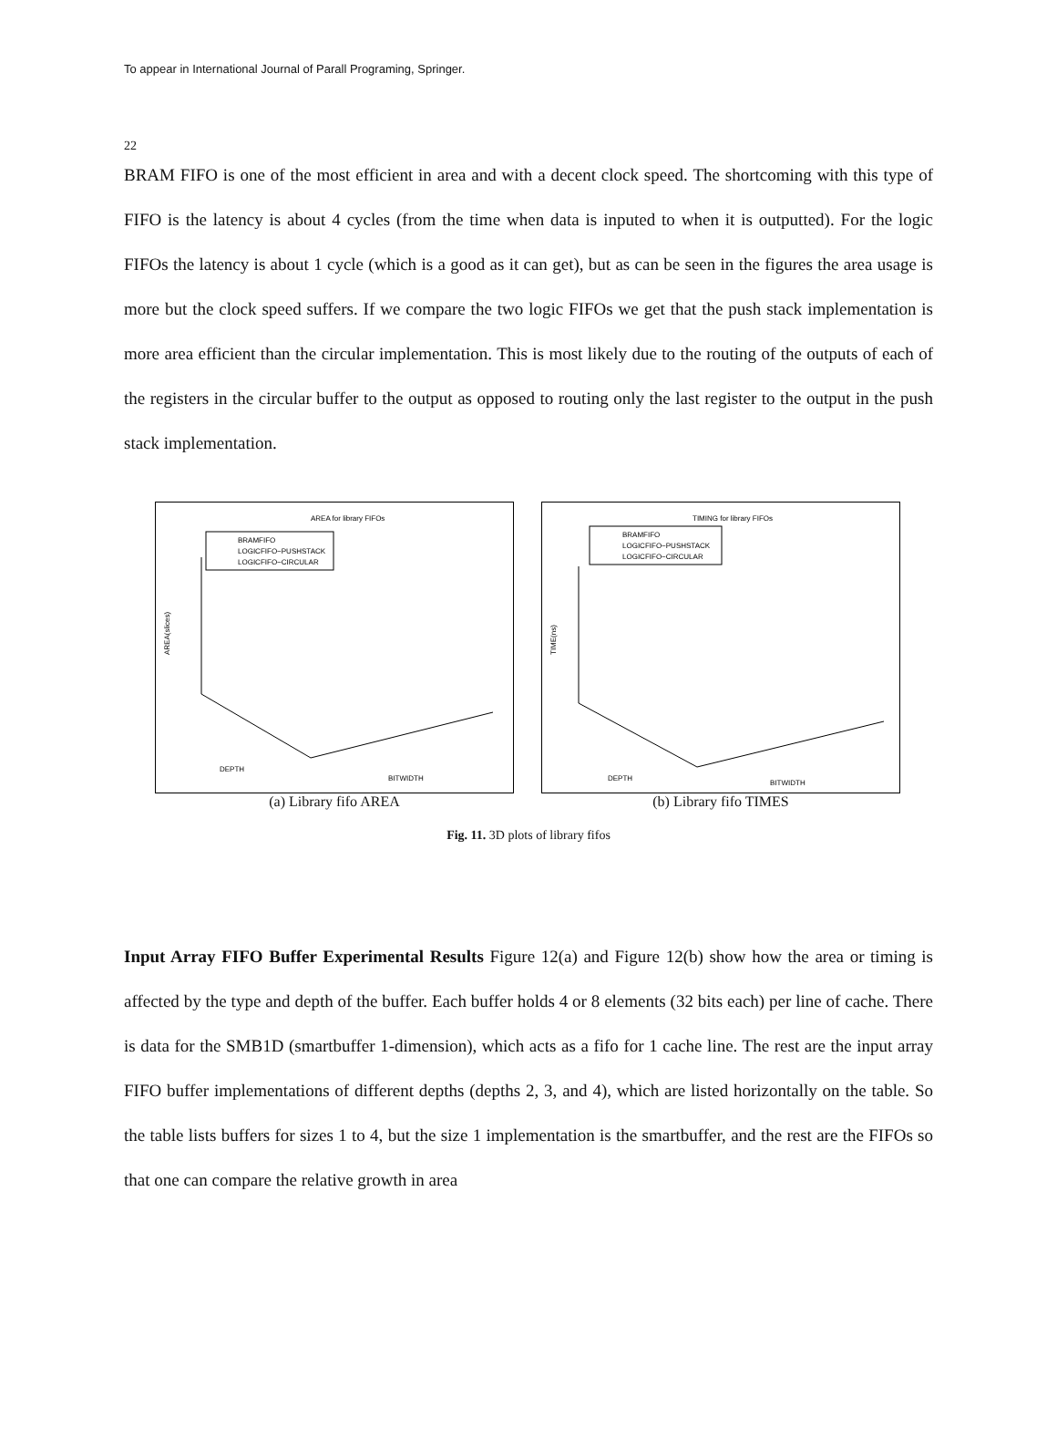To appear in International Journal of Parall Programing, Springer.
22
BRAM FIFO is one of the most efficient in area and with a decent clock speed. The shortcoming with this type of FIFO is the latency is about 4 cycles (from the time when data is inputed to when it is outputted). For the logic FIFOs the latency is about 1 cycle (which is a good as it can get), but as can be seen in the figures the area usage is more but the clock speed suffers. If we compare the two logic FIFOs we get that the push stack implementation is more area efficient than the circular implementation. This is most likely due to the routing of the outputs of each of the registers in the circular buffer to the output as opposed to routing only the last register to the output in the push stack implementation.
AREA for library FIFOs
BRAMFIFO
LOGICFIFO−PUSHSTACK
LOGICFIFO−CIRCULAR
AREA(slices)
DEPTH
BITWIDTH
(a) Library fifo AREA
TIMING for library FIFOs
BRAMFIFO
LOGICFIFO−PUSHSTACK
LOGICFIFO−CIRCULAR
TIME(ns)
DEPTH
BITWIDTH
(b) Library fifo TIMES
Fig. 11. 3D plots of library fifos
Input Array FIFO Buffer Experimental Results Figure 12(a) and Figure 12(b) show how the area or timing is affected by the type and depth of the buffer. Each buffer holds 4 or 8 elements (32 bits each) per line of cache. There is data for the SMB1D (smartbuffer 1-dimension), which acts as a fifo for 1 cache line. The rest are the input array FIFO buffer implementations of different depths (depths 2, 3, and 4), which are listed horizontally on the table. So the table lists buffers for sizes 1 to 4, but the size 1 implementation is the smartbuffer, and the rest are the FIFOs so that one can compare the relative growth in area